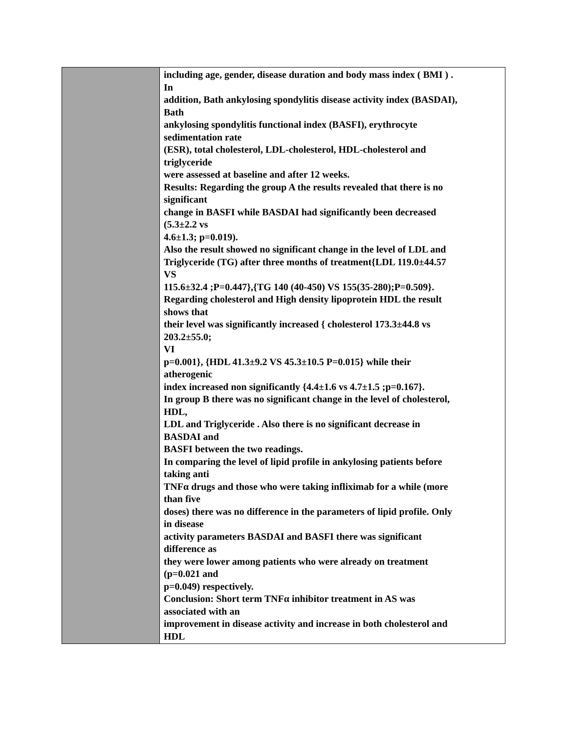| | including age, gender, disease duration and body mass index ( BMI ) . In addition, Bath ankylosing spondylitis disease activity index (BASDAI), Bath ankylosing spondylitis functional index (BASFI), erythrocyte sedimentation rate (ESR), total cholesterol, LDL-cholesterol, HDL-cholesterol and triglyceride were assessed at baseline and after 12 weeks. Results: Regarding the group A the results revealed that there is no significant change in BASFI while BASDAI had significantly been decreased (5.3±2.2 vs 4.6±1.3; p=0.019). Also the result showed no significant change in the level of LDL and Triglyceride (TG) after three months of treatment{LDL 119.0±44.57 VS 115.6±32.4 ;P=0.447},{TG 140 (40-450) VS 155(35-280);P=0.509}. Regarding cholesterol and High density lipoprotein HDL the result shows that their level was significantly increased { cholesterol 173.3±44.8 vs 203.2±55.0; VI p=0.001}, {HDL 41.3±9.2 VS 45.3±10.5 P=0.015} while their atherogenic index increased non significantly {4.4±1.6 vs 4.7±1.5 ;p=0.167}. In group B there was no significant change in the level of cholesterol, HDL, LDL and Triglyceride . Also there is no significant decrease in BASDAI and BASFI between the two readings. In comparing the level of lipid profile in ankylosing patients before taking anti TNFα drugs and those who were taking infliximab for a while (more than five doses) there was no difference in the parameters of lipid profile. Only in disease activity parameters BASDAI and BASFI there was significant difference as they were lower among patients who were already on treatment (p=0.021 and p=0.049) respectively. Conclusion: Short term TNFα inhibitor treatment in AS was associated with an improvement in disease activity and increase in both cholesterol and HDL |